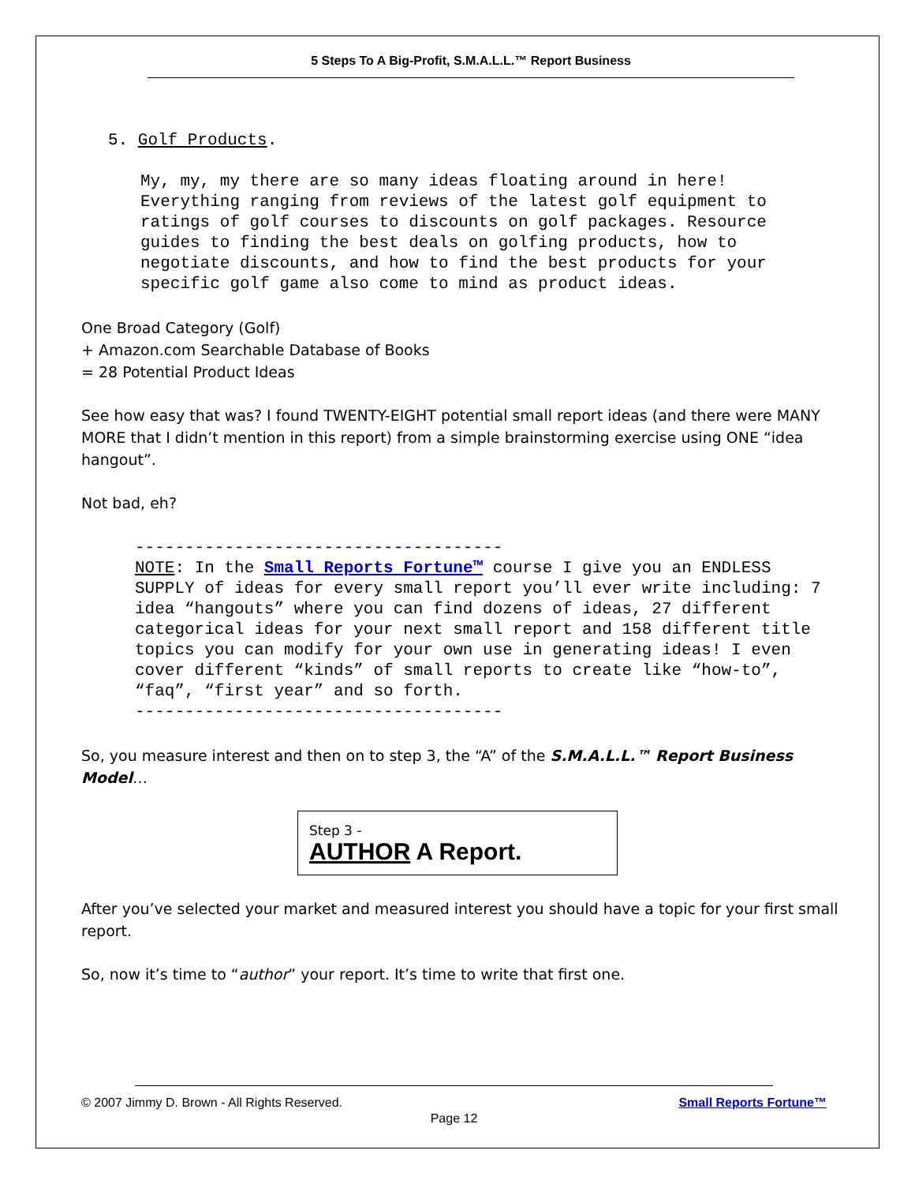5 Steps To A Big-Profit, S.M.A.L.L.™ Report Business
5. Golf Products.
My, my, my there are so many ideas floating around in here! Everything ranging from reviews of the latest golf equipment to ratings of golf courses to discounts on golf packages. Resource guides to finding the best deals on golfing products, how to negotiate discounts, and how to find the best products for your specific golf game also come to mind as product ideas.
One Broad Category (Golf)
+ Amazon.com Searchable Database of Books
= 28 Potential Product Ideas
See how easy that was? I found TWENTY-EIGHT potential small report ideas (and there were MANY MORE that I didn’t mention in this report) from a simple brainstorming exercise using ONE “idea hangout”.
Not bad, eh?
-------------------------------------
NOTE: In the Small Reports Fortune™ course I give you an ENDLESS SUPPLY of ideas for every small report you’ll ever write including: 7 idea “hangouts” where you can find dozens of ideas, 27 different categorical ideas for your next small report and 158 different title topics you can modify for your own use in generating ideas! I even cover different “kinds” of small reports to create like “how-to”, “faq”, “first year” and so forth.
-------------------------------------
So, you measure interest and then on to step 3, the “A” of the S.M.A.L.L.™ Report Business Model…
Step 3 -
AUTHOR A Report.
After you’ve selected your market and measured interest you should have a topic for your first small report.
So, now it’s time to “author” your report. It’s time to write that first one.
© 2007 Jimmy D. Brown - All Rights Reserved. Small Reports Fortune™
Page 12